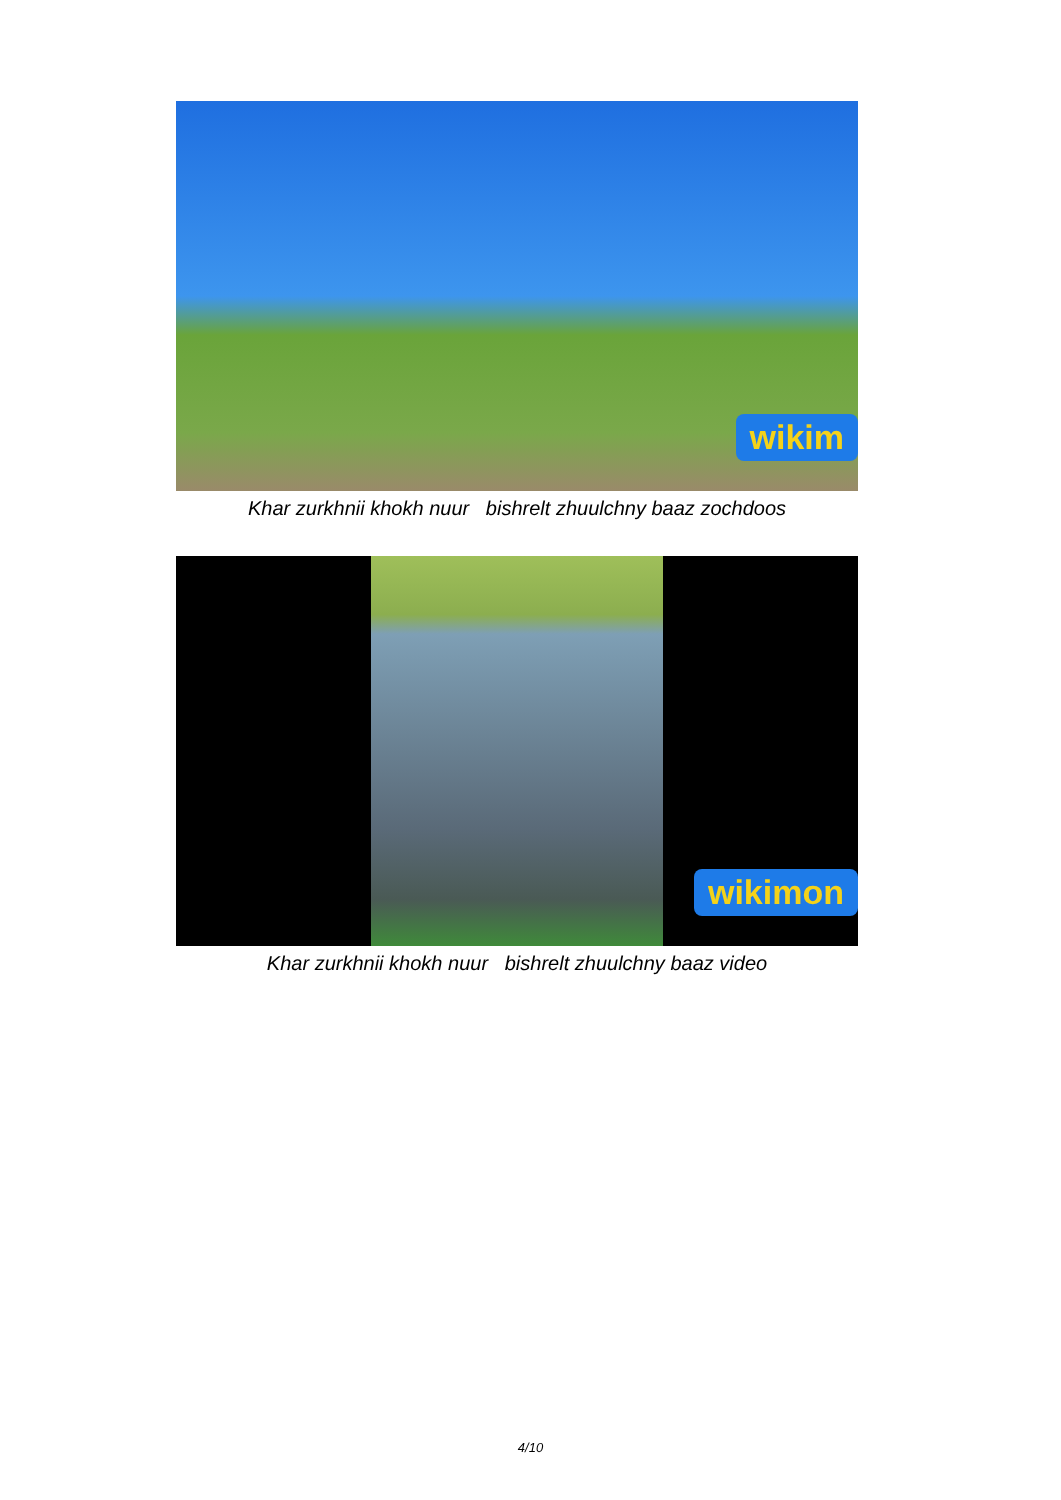wikim
Khar zurkhnii khokh nuur bishrelt zhuulchny baaz zochdoos
wikimon
Khar zurkhnii khokh nuur bishrelt zhuulchny baaz video
4/10